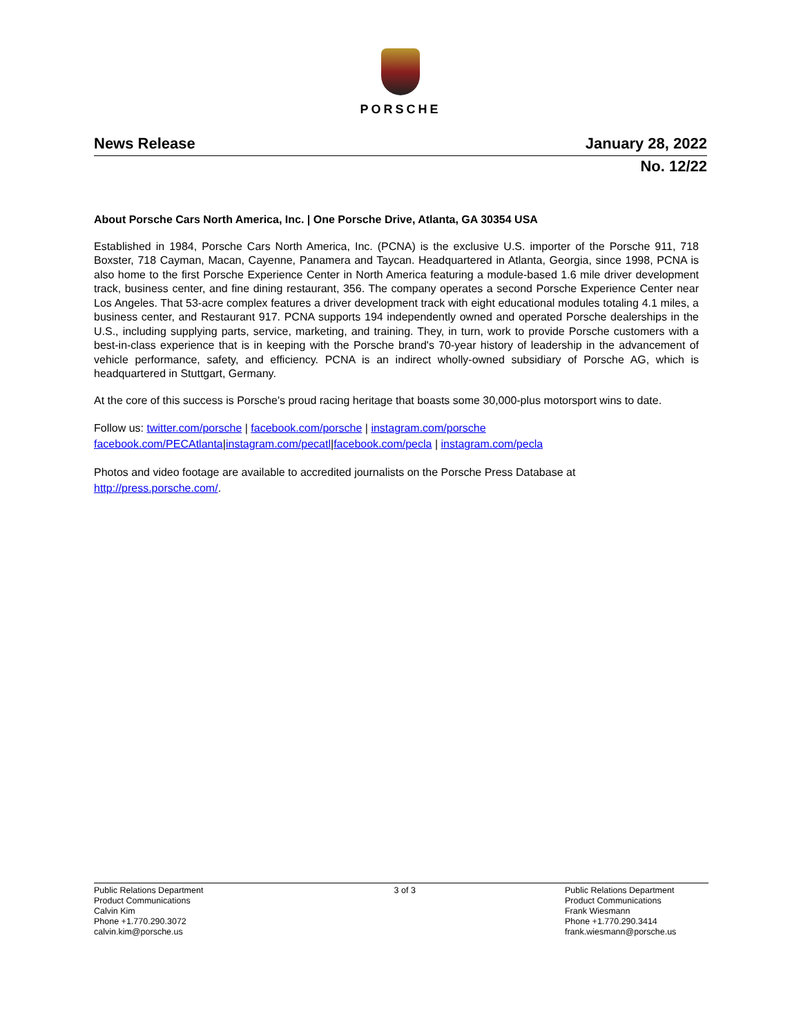PORSCHE
News Release January 28, 2022
No. 12/22
About Porsche Cars North America, Inc. | One Porsche Drive, Atlanta, GA 30354 USA
Established in 1984, Porsche Cars North America, Inc. (PCNA) is the exclusive U.S. importer of the Porsche 911, 718 Boxster, 718 Cayman, Macan, Cayenne, Panamera and Taycan. Headquartered in Atlanta, Georgia, since 1998, PCNA is also home to the first Porsche Experience Center in North America featuring a module-based 1.6 mile driver development track, business center, and fine dining restaurant, 356. The company operates a second Porsche Experience Center near Los Angeles. That 53-acre complex features a driver development track with eight educational modules totaling 4.1 miles, a business center, and Restaurant 917. PCNA supports 194 independently owned and operated Porsche dealerships in the U.S., including supplying parts, service, marketing, and training. They, in turn, work to provide Porsche customers with a best-in-class experience that is in keeping with the Porsche brand's 70-year history of leadership in the advancement of vehicle performance, safety, and efficiency. PCNA is an indirect wholly-owned subsidiary of Porsche AG, which is headquartered in Stuttgart, Germany.
At the core of this success is Porsche's proud racing heritage that boasts some 30,000-plus motorsport wins to date.
Follow us: twitter.com/porsche | facebook.com/porsche | instagram.com/porsche
facebook.com/PECAtlanta|instagram.com/pecatl|facebook.com/pecla | instagram.com/pecla
Photos and video footage are available to accredited journalists on the Porsche Press Database at
http://press.porsche.com/.
Public Relations Department
Product Communications
Calvin Kim
Phone +1.770.290.3072
calvin.kim@porsche.us
3 of 3 Public Relations Department
Product Communications
Frank Wiesmann
Phone +1.770.290.3414
frank.wiesmann@porsche.us